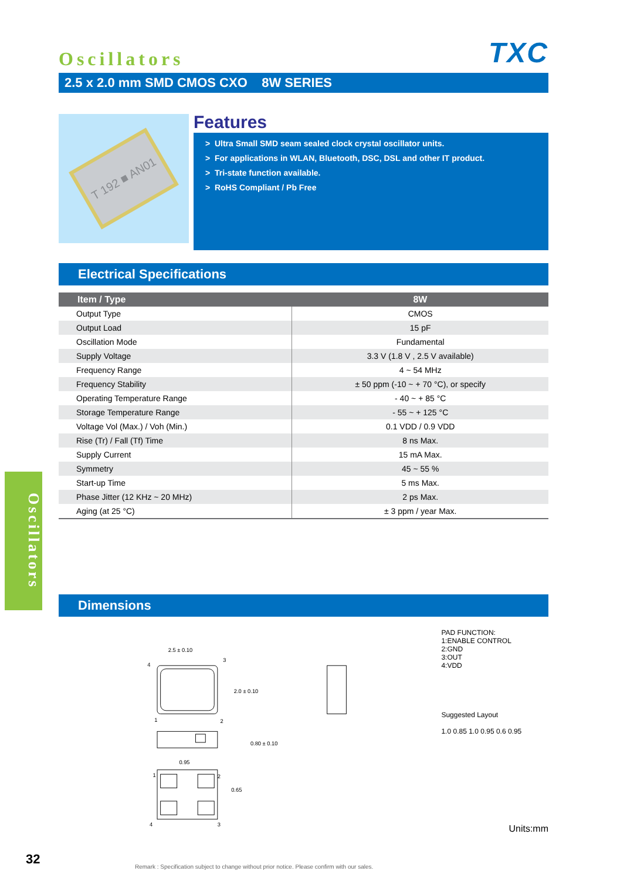Oscillators TXC
2.5 x 2.0 mm SMD CMOS CXO 8W SERIES
T 192 ■ AN01
Features
> Ultra Small SMD seam sealed clock crystal oscillator units.
> For applications in WLAN, Bluetooth, DSC, DSL and other IT product.
> Tri-state function available.
> RoHS Compliant / Pb Free
Electrical Specifications
| Item / Type | 8W |
| --- | --- |
| Output Type | CMOS |
| Output Load | 15 pF |
| Oscillation Mode | Fundamental |
| Supply Voltage | 3.3 V (1.8 V , 2.5 V available) |
| Frequency Range | 4 ~ 54 MHz |
| Frequency Stability | ± 50 ppm (-10 ~ + 70 °C), or specify |
| Operating Temperature Range | - 40 ~ + 85 °C |
| Storage Temperature Range | - 55 ~ + 125 °C |
| Voltage Vol (Max.) / Voh (Min.) | 0.1 VDD / 0.9 VDD |
| Rise (Tr) / Fall (Tf) Time | 8 ns Max. |
| Supply Current | 15 mA Max. |
| Symmetry | 45 ~ 55 % |
| Start-up Time | 5 ms Max. |
| Phase Jitter (12 KHz ~ 20 MHz) | 2 ps Max. |
| Aging (at 25 °C) | ± 3 ppm / year Max. |
Dimensions
2.5 ± 0.10
4
3
1
2
2.0 ± 0.10
0.80 ± 0.10
0.95
1
2
4
3
0.65
PAD FUNCTION:
1:ENABLE CONTROL
2:GND
3:OUT
4:VDD
Suggested Layout
1.0 0.85 1.0 0.95 0.6 0.95
Units:mm
Remark : Specification subject to change without prior notice. Please confirm with our sales.
Oscillators
32